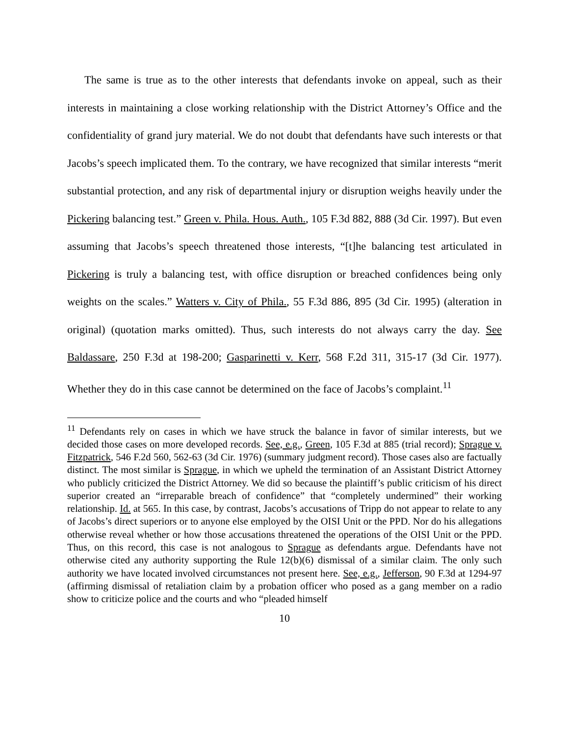The same is true as to the other interests that defendants invoke on appeal, such as their interests in maintaining a close working relationship with the District Attorney’s Office and the confidentiality of grand jury material. We do not doubt that defendants have such interests or that Jacobs’s speech implicated them. To the contrary, we have recognized that similar interests “merit substantial protection, and any risk of departmental injury or dis­ruption weighs heavily under the Pickering balancing test.” Green v. Phila. Hous. Auth., 105 F.3d 882, 888 (3d Cir. 1997). But even assuming that Jacobs’s speech threatened those interests, “[t]he balancing test articulated in Pickering is truly a balancing test, with office disruption or breached confidences being only weights on the scales.” Watters v. City of Phila., 55 F.3d 886, 895 (3d Cir. 1995) (alteration in original) (quotation marks omitted). Thus, such interests do not always carry the day. See Baldassare, 250 F.3d at 198-200; Gasparinetti v. Kerr, 568 F.2d 311, 315-17 (3d Cir. 1977). Whether they do in this case cannot be determined on the face of Jacobs’s complaint.<sup>11</sup>
<sup>11</sup> Defendants rely on cases in which we have struck the balance in favor of similar interests, but we decided those cases on more developed records. See, e.g., Green, 105 F.3d at 885 (trial record); Sprague v. Fitzpatrick, 546 F.2d 560, 562-63 (3d Cir. 1976) (summary judg­ment record). Those cases also are factually distinct. The most similar is Sprague, in which we upheld the termination of an Assistant District Attorney who publicly criticized the District Attorney. We did so because the plaintiff’s public criticism of his direct superior created an “irreparable breach of confidence” that “completely undermined” their working relationship. Id. at 565. In this case, by contrast, Jacobs’s accusations of Tripp do not ap­pear to relate to any of Jacobs’s direct superiors or to anyone else employed by the OISI Unit or the PPD. Nor do his allegations otherwise reveal whether or how those accusations threatened the operations of the OISI Unit or the PPD. Thus, on this record, this case is not analogous to Sprague as defendants argue. Defendants have not otherwise cited any au­thority supporting the Rule 12(b)(6) dismissal of a similar claim. The only such authority we have located involved circumstances not present here. See, e.g., Jefferson, 90 F.3d at 1294-97 (affirming dismissal of retaliation claim by a probation officer who posed as a gang member on a radio show to criticize police and the courts and who “pleaded himself
10